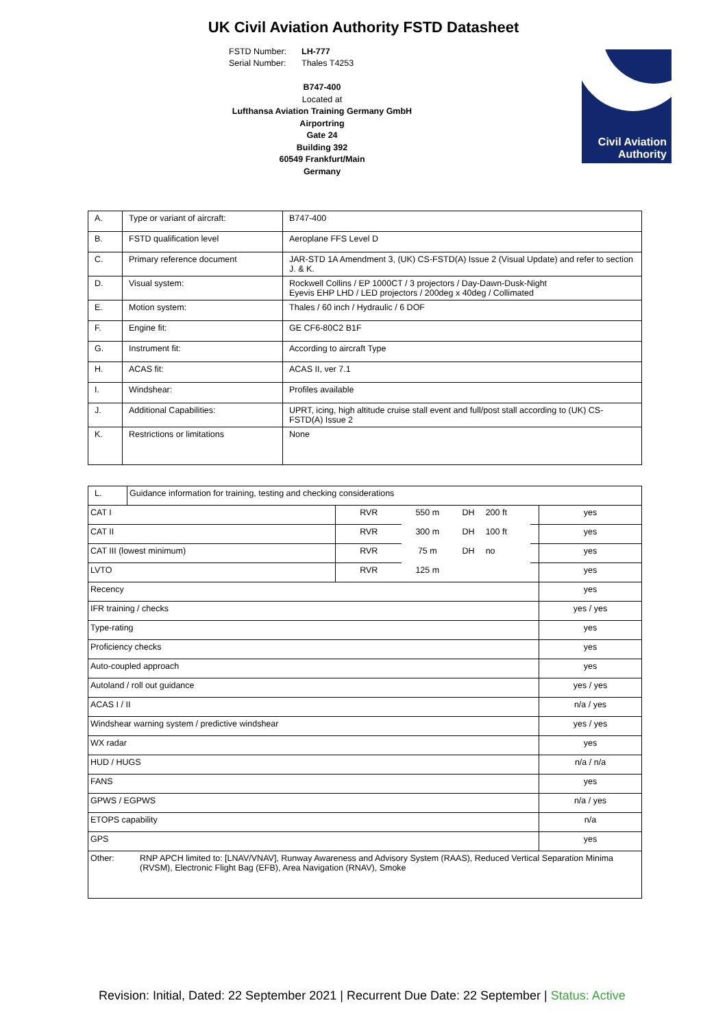UK Civil Aviation Authority FSTD Datasheet
FSTD Number: LH-777
Serial Number: Thales T4253
B747-400
Located at
Lufthansa Aviation Training Germany GmbH
Airportring
Gate 24
Building 392
60549 Frankfurt/Main
Germany
Civil Aviation
Authority
| A. | Type or variant of aircraft: | B747-400 |
| B. | FSTD qualification level | Aeroplane FFS Level D |
| C. | Primary reference document | JAR-STD 1A Amendment 3, (UK) CS-FSTD(A) Issue 2 (Visual Update) and refer to section J. & K. |
| D. | Visual system: | Rockwell Collins / EP 1000CT / 3 projectors / Day-Dawn-Dusk-Night Eyevis EHP LHD / LED projectors / 200deg x 40deg / Collimated |
| E. | Motion system: | Thales / 60 inch / Hydraulic / 6 DOF |
| F. | Engine fit: | GE CF6-80C2 B1F |
| G. | Instrument fit: | According to aircraft Type |
| H. | ACAS fit: | ACAS II, ver 7.1 |
| I. | Windshear: | Profiles available |
| J. | Additional Capabilities: | UPRT, icing, high altitude cruise stall event and full/post stall according to (UK) CS-FSTD(A) Issue 2 |
| K. | Restrictions or limitations | None |
| L. | Guidance information for training, testing and checking considerations | | | | | | |
| CAT I | | RVR | 550 m | DH | 200 ft | | yes |
| CAT II | | RVR | 300 m | DH | 100 ft | | yes |
| CAT III (lowest minimum) | | RVR | 75 m | DH | no | | yes |
| LVTO | | RVR | 125 m | | | | yes |
| Recency | | | | | | | yes |
| IFR training / checks | | | | | | | yes / yes |
| Type-rating | | | | | | | yes |
| Proficiency checks | | | | | | | yes |
| Auto-coupled approach | | | | | | | yes |
| Autoland / roll out guidance | | | | | | | yes / yes |
| ACAS I / II | | | | | | | n/a / yes |
| Windshear warning system / predictive windshear | | | | | | | yes / yes |
| WX radar | | | | | | | yes |
| HUD / HUGS | | | | | | | n/a / n/a |
| FANS | | | | | | | yes |
| GPWS / EGPWS | | | | | | | n/a / yes |
| ETOPS capability | | | | | | | n/a |
| GPS | | | | | | | yes |
| Other: RNP APCH limited to: [LNAV/VNAV], Runway Awareness and Advisory System (RAAS), Reduced Vertical Separation Minima (RVSM), Electronic Flight Bag (EFB), Area Navigation (RNAV), Smoke | | | | | | | |
Revision: Initial, Dated: 22 September 2021 | Recurrent Due Date: 22 September | Status: Active